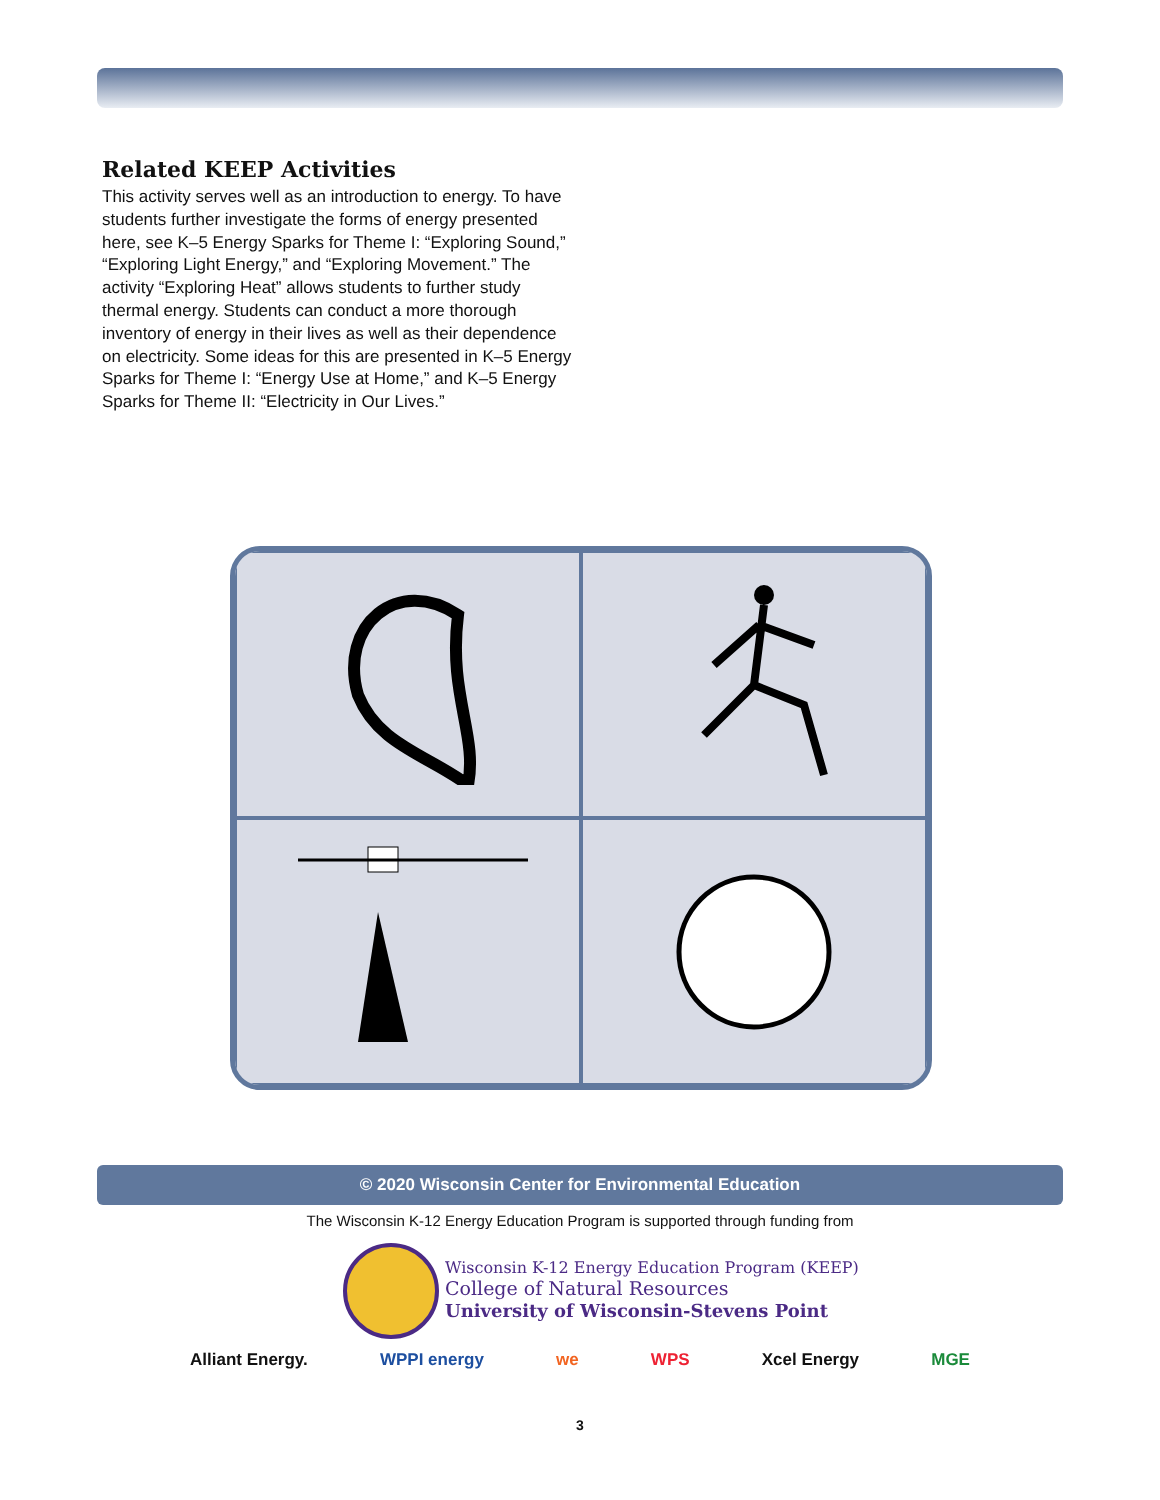Related KEEP Activities
This activity serves well as an introduction to energy. To have students further investigate the forms of energy presented here, see K–5 Energy Sparks for Theme I: “Exploring Sound,” “Exploring Light Energy,” and “Exploring Movement.” The activity “Exploring Heat” allows students to further study thermal energy. Students can conduct a more thorough inventory of energy in their lives as well as their dependence on electricity. Some ideas for this are presented in K–5 Energy Sparks for Theme I: “Energy Use at Home,” and K–5 Energy Sparks for Theme II: “Electricity in Our Lives.”
© 2020 Wisconsin Center for Environmental Education
The Wisconsin K-12 Energy Education Program is supported through funding from
Wisconsin K-12 Energy Education Program (KEEP)
College of Natural Resources
University of Wisconsin-Stevens Point
Alliant Energy. WPPI energy we WPS Xcel Energy MGE
3